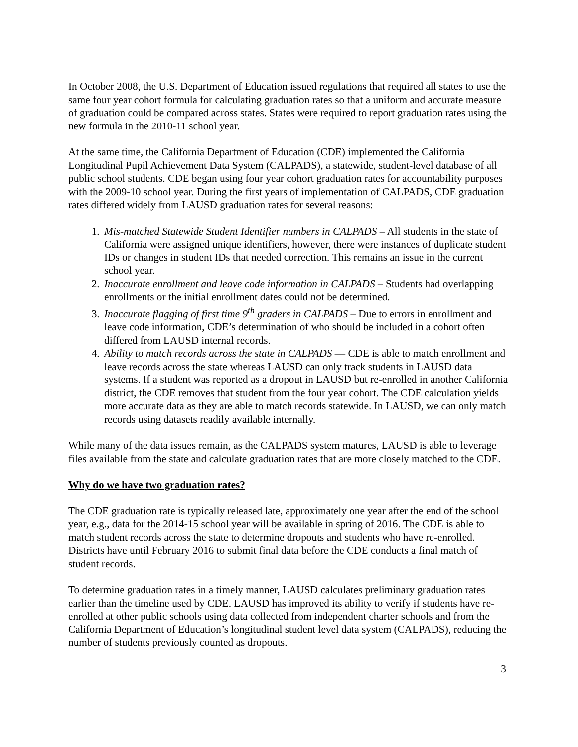In October 2008, the U.S. Department of Education issued regulations that required all states to use the same four year cohort formula for calculating graduation rates so that a uniform and accurate measure of graduation could be compared across states. States were required to report graduation rates using the new formula in the 2010-11 school year.
At the same time, the California Department of Education (CDE) implemented the California Longitudinal Pupil Achievement Data System (CALPADS), a statewide, student-level database of all public school students. CDE began using four year cohort graduation rates for accountability purposes with the 2009-10 school year. During the first years of implementation of CALPADS, CDE graduation rates differed widely from LAUSD graduation rates for several reasons:
1. Mis-matched Statewide Student Identifier numbers in CALPADS – All students in the state of California were assigned unique identifiers, however, there were instances of duplicate student IDs or changes in student IDs that needed correction. This remains an issue in the current school year.
2. Inaccurate enrollment and leave code information in CALPADS – Students had overlapping enrollments or the initial enrollment dates could not be determined.
3. Inaccurate flagging of first time 9<sup>th</sup> graders in CALPADS – Due to errors in enrollment and leave code information, CDE’s determination of who should be included in a cohort often differed from LAUSD internal records.
4. Ability to match records across the state in CALPADS — CDE is able to match enrollment and leave records across the state whereas LAUSD can only track students in LAUSD data systems. If a student was reported as a dropout in LAUSD but re-enrolled in another California district, the CDE removes that student from the four year cohort. The CDE calculation yields more accurate data as they are able to match records statewide. In LAUSD, we can only match records using datasets readily available internally.
While many of the data issues remain, as the CALPADS system matures, LAUSD is able to leverage files available from the state and calculate graduation rates that are more closely matched to the CDE.
Why do we have two graduation rates?
The CDE graduation rate is typically released late, approximately one year after the end of the school year, e.g., data for the 2014-15 school year will be available in spring of 2016. The CDE is able to match student records across the state to determine dropouts and students who have re-enrolled. Districts have until February 2016 to submit final data before the CDE conducts a final match of student records.
To determine graduation rates in a timely manner, LAUSD calculates preliminary graduation rates earlier than the timeline used by CDE. LAUSD has improved its ability to verify if students have re-enrolled at other public schools using data collected from independent charter schools and from the California Department of Education’s longitudinal student level data system (CALPADS), reducing the number of students previously counted as dropouts.
3